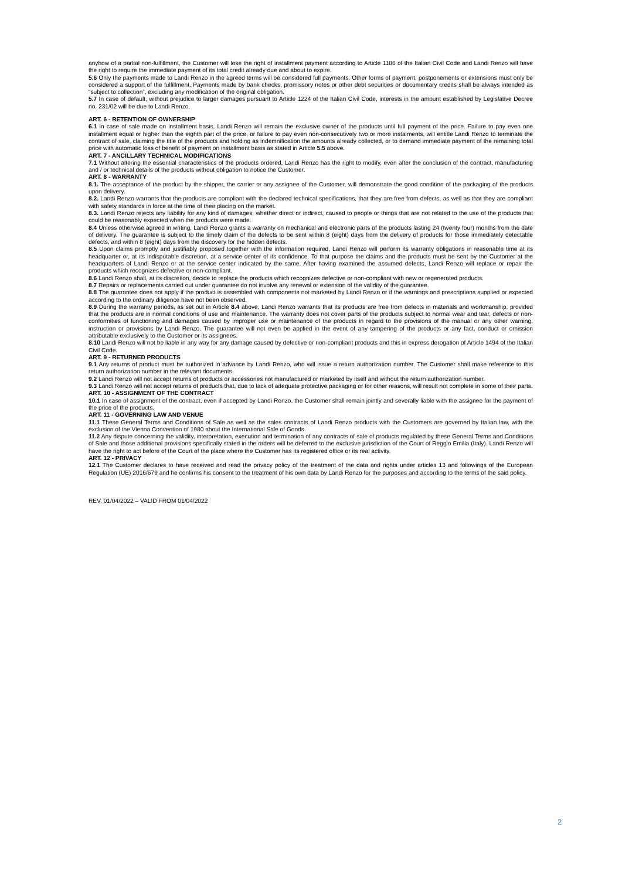anyhow of a partial non-fulfillment, the Customer will lose the right of installment payment according to Article 1186 of the Italian Civil Code and Landi Renzo will have the right to require the immediate payment of its total credit already due and about to expire.
5.6 Only the payments made to Landi Renzo in the agreed terms will be considered full payments. Other forms of payment, postponements or extensions must only be considered a support of the fulfillment. Payments made by bank checks, promissory notes or other debt securities or documentary credits shall be always intended as “subject to collection”, excluding any modification of the original obligation.
5.7 In case of default, without prejudice to larger damages pursuant to Article 1224 of the Italian Civil Code, interests in the amount established by Legislative Decree no. 231/02 will be due to Landi Renzo.
ART. 6 - RETENTION OF OWNERSHIP
6.1 In case of sale made on installment basis, Landi Renzo will remain the exclusive owner of the products until full payment of the price. Failure to pay even one installment equal or higher than the eighth part of the price, or failure to pay even non-consecutively two or more instalments, will entitle Landi Renzo to terminate the contract of sale, claiming the title of the products and holding as indemnification the amounts already collected, or to demand immediate payment of the remaining total price with automatic loss of benefit of payment on installment basis as stated in Article 5.5 above.
ART. 7 - ANCILLARY TECHNICAL MODIFICATIONS
7.1 Without altering the essential characteristics of the products ordered, Landi Renzo has the right to modify, even after the conclusion of the contract, manufacturing and / or technical details of the products without obligation to notice the Customer.
ART. 8 - WARRANTY
8.1. The acceptance of the product by the shipper, the carrier or any assignee of the Customer, will demonstrate the good condition of the packaging of the products upon delivery.
8.2. Landi Renzo warrants that the products are compliant with the declared technical specifications, that they are free from defects, as well as that they are compliant with safety standards in force at the time of their placing on the market.
8.3. Landi Renzo rejects any liability for any kind of damages, whether direct or indirect, caused to people or things that are not related to the use of the products that could be reasonably expected when the products were made.
8.4 Unless otherwise agreed in writing, Landi Renzo grants a warranty on mechanical and electronic parts of the products lasting 24 (twenty four) months from the date of delivery. The guarantee is subject to the timely claim of the defects to be sent within 8 (eight) days from the delivery of products for those immediately detectable defects, and within 8 (eight) days from the discovery for the hidden defects.
8.5 Upon claims promptly and justifiably proposed together with the information required, Landi Renzo will perform its warranty obligations in reasonable time at its headquarter or, at its indisputable discretion, at a service center of its confidence. To that purpose the claims and the products must be sent by the Customer at the headquarters of Landi Renzo or at the service center indicated by the same. After having examined the assumed defects, Landi Renzo will replace or repair the products which recognizes defective or non-compliant.
8.6 Landi Renzo shall, at its discretion, decide to replace the products which recognizes defective or non-compliant with new or regenerated products.
8.7 Repairs or replacements carried out under guarantee do not involve any renewal or extension of the validity of the guarantee.
8.8 The guarantee does not apply if the product is assembled with components not marketed by Landi Renzo or if the warnings and prescriptions supplied or expected according to the ordinary diligence have not been observed.
8.9 During the warranty periods, as set out in Article 8.4 above, Landi Renzo warrants that its products are free from defects in materials and workmanship, provided that the products are in normal conditions of use and maintenance. The warranty does not cover parts of the products subject to normal wear and tear, defects or non-conformities of functioning and damages caused by improper use or maintenance of the products in regard to the provisions of the manual or any other warning, instruction or provisions by Landi Renzo. The guarantee will not even be applied in the event of any tampering of the products or any fact, conduct or omission attributable exclusively to the Customer or its assignees.
8.10 Landi Renzo will not be liable in any way for any damage caused by defective or non-compliant products and this in express derogation of Article 1494 of the Italian Civil Code.
ART. 9 - RETURNED PRODUCTS
9.1 Any returns of product must be authorized in advance by Landi Renzo, who will issue a return authorization number. The Customer shall make reference to this return authorization number in the relevant documents.
9.2 Landi Renzo will not accept returns of products or accessories not manufactured or marketed by itself and without the return authorization number.
9.3 Landi Renzo will not accept returns of products that, due to lack of adequate protective packaging or for other reasons, will result not complete in some of their parts.
ART. 10 - ASSIGNMENT OF THE CONTRACT
10.1 In case of assignment of the contract, even if accepted by Landi Renzo, the Customer shall remain jointly and severally liable with the assignee for the payment of the price of the products.
ART. 11 - GOVERNING LAW AND VENUE
11.1 These General Terms and Conditions of Sale as well as the sales contracts of Landi Renzo products with the Customers are governed by Italian law, with the exclusion of the Vienna Convention of 1980 about the International Sale of Goods.
11.2 Any dispute concerning the validity, interpretation, execution and termination of any contracts of sale of products regulated by these General Terms and Conditions of Sale and those additional provisions specifically stated in the orders will be deferred to the exclusive jurisdiction of the Court of Reggio Emilia (Italy). Landi Renzo will have the right to act before of the Court of the place where the Customer has its registered office or its real activity.
ART. 12 - PRIVACY
12.1 The Customer declares to have received and read the privacy policy of the treatment of the data and rights under articles 13 and followings of the European Regulation (UE) 2016/679 and he confirms his consent to the treatment of his own data by Landi Renzo for the purposes and according to the terms of the said policy.
REV. 01/04/2022 – VALID FROM 01/04/2022
2